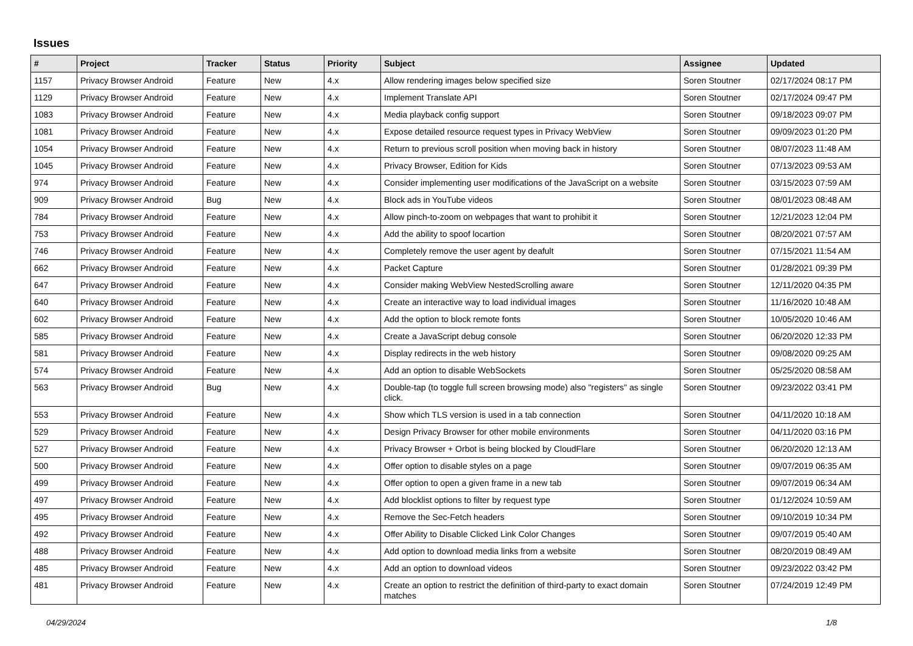Issues
| # | Project | Tracker | Status | Priority | Subject | Assignee | Updated |
| --- | --- | --- | --- | --- | --- | --- | --- |
| 1157 | Privacy Browser Android | Feature | New | 4.x | Allow rendering images below specified size | Soren Stoutner | 02/17/2024 08:17 PM |
| 1129 | Privacy Browser Android | Feature | New | 4.x | Implement Translate API | Soren Stoutner | 02/17/2024 09:47 PM |
| 1083 | Privacy Browser Android | Feature | New | 4.x | Media playback config support | Soren Stoutner | 09/18/2023 09:07 PM |
| 1081 | Privacy Browser Android | Feature | New | 4.x | Expose detailed resource request types in Privacy WebView | Soren Stoutner | 09/09/2023 01:20 PM |
| 1054 | Privacy Browser Android | Feature | New | 4.x | Return to previous scroll position when moving back in history | Soren Stoutner | 08/07/2023 11:48 AM |
| 1045 | Privacy Browser Android | Feature | New | 4.x | Privacy Browser, Edition for Kids | Soren Stoutner | 07/13/2023 09:53 AM |
| 974 | Privacy Browser Android | Feature | New | 4.x | Consider implementing user modifications of the JavaScript on a website | Soren Stoutner | 03/15/2023 07:59 AM |
| 909 | Privacy Browser Android | Bug | New | 4.x | Block ads in YouTube videos | Soren Stoutner | 08/01/2023 08:48 AM |
| 784 | Privacy Browser Android | Feature | New | 4.x | Allow pinch-to-zoom on webpages that want to prohibit it | Soren Stoutner | 12/21/2023 12:04 PM |
| 753 | Privacy Browser Android | Feature | New | 4.x | Add the ability to spoof locartion | Soren Stoutner | 08/20/2021 07:57 AM |
| 746 | Privacy Browser Android | Feature | New | 4.x | Completely remove the user agent by deafult | Soren Stoutner | 07/15/2021 11:54 AM |
| 662 | Privacy Browser Android | Feature | New | 4.x | Packet Capture | Soren Stoutner | 01/28/2021 09:39 PM |
| 647 | Privacy Browser Android | Feature | New | 4.x | Consider making WebView NestedScrolling aware | Soren Stoutner | 12/11/2020 04:35 PM |
| 640 | Privacy Browser Android | Feature | New | 4.x | Create an interactive way to load individual images | Soren Stoutner | 11/16/2020 10:48 AM |
| 602 | Privacy Browser Android | Feature | New | 4.x | Add the option to block remote fonts | Soren Stoutner | 10/05/2020 10:46 AM |
| 585 | Privacy Browser Android | Feature | New | 4.x | Create a JavaScript debug console | Soren Stoutner | 06/20/2020 12:33 PM |
| 581 | Privacy Browser Android | Feature | New | 4.x | Display redirects in the web history | Soren Stoutner | 09/08/2020 09:25 AM |
| 574 | Privacy Browser Android | Feature | New | 4.x | Add an option to disable WebSockets | Soren Stoutner | 05/25/2020 08:58 AM |
| 563 | Privacy Browser Android | Bug | New | 4.x | Double-tap (to toggle full screen browsing mode) also "registers" as single click. | Soren Stoutner | 09/23/2022 03:41 PM |
| 553 | Privacy Browser Android | Feature | New | 4.x | Show which TLS version is used in a tab connection | Soren Stoutner | 04/11/2020 10:18 AM |
| 529 | Privacy Browser Android | Feature | New | 4.x | Design Privacy Browser for other mobile environments | Soren Stoutner | 04/11/2020 03:16 PM |
| 527 | Privacy Browser Android | Feature | New | 4.x | Privacy Browser + Orbot is being blocked by CloudFlare | Soren Stoutner | 06/20/2020 12:13 AM |
| 500 | Privacy Browser Android | Feature | New | 4.x | Offer option to disable styles on a page | Soren Stoutner | 09/07/2019 06:35 AM |
| 499 | Privacy Browser Android | Feature | New | 4.x | Offer option to open a given frame in a new tab | Soren Stoutner | 09/07/2019 06:34 AM |
| 497 | Privacy Browser Android | Feature | New | 4.x | Add blocklist options to filter by request type | Soren Stoutner | 01/12/2024 10:59 AM |
| 495 | Privacy Browser Android | Feature | New | 4.x | Remove the Sec-Fetch headers | Soren Stoutner | 09/10/2019 10:34 PM |
| 492 | Privacy Browser Android | Feature | New | 4.x | Offer Ability to Disable Clicked Link Color Changes | Soren Stoutner | 09/07/2019 05:40 AM |
| 488 | Privacy Browser Android | Feature | New | 4.x | Add option to download media links from a website | Soren Stoutner | 08/20/2019 08:49 AM |
| 485 | Privacy Browser Android | Feature | New | 4.x | Add an option to download videos | Soren Stoutner | 09/23/2022 03:42 PM |
| 481 | Privacy Browser Android | Feature | New | 4.x | Create an option to restrict the definition of third-party to exact domain matches | Soren Stoutner | 07/24/2019 12:49 PM |
04/29/2024 1/8